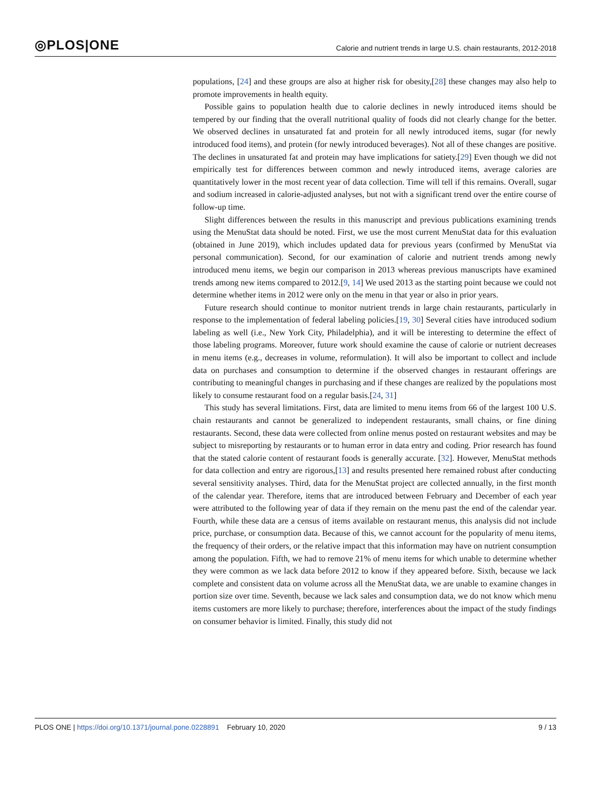◎PLOS|ONE Calorie and nutrient trends in large U.S. chain restaurants, 2012-2018
populations, [24] and these groups are also at higher risk for obesity,[28] these changes may also help to promote improvements in health equity.
Possible gains to population health due to calorie declines in newly introduced items should be tempered by our finding that the overall nutritional quality of foods did not clearly change for the better. We observed declines in unsaturated fat and protein for all newly introduced items, sugar (for newly introduced food items), and protein (for newly introduced beverages). Not all of these changes are positive. The declines in unsaturated fat and protein may have implications for satiety.[29] Even though we did not empirically test for differences between common and newly introduced items, average calories are quantitatively lower in the most recent year of data collection. Time will tell if this remains. Overall, sugar and sodium increased in calorie-adjusted analyses, but not with a significant trend over the entire course of follow-up time.
Slight differences between the results in this manuscript and previous publications examining trends using the MenuStat data should be noted. First, we use the most current MenuStat data for this evaluation (obtained in June 2019), which includes updated data for previous years (confirmed by MenuStat via personal communication). Second, for our examination of calorie and nutrient trends among newly introduced menu items, we begin our comparison in 2013 whereas previous manuscripts have examined trends among new items compared to 2012.[9, 14] We used 2013 as the starting point because we could not determine whether items in 2012 were only on the menu in that year or also in prior years.
Future research should continue to monitor nutrient trends in large chain restaurants, particularly in response to the implementation of federal labeling policies.[19, 30] Several cities have introduced sodium labeling as well (i.e., New York City, Philadelphia), and it will be interesting to determine the effect of those labeling programs. Moreover, future work should examine the cause of calorie or nutrient decreases in menu items (e.g., decreases in volume, reformulation). It will also be important to collect and include data on purchases and consumption to determine if the observed changes in restaurant offerings are contributing to meaningful changes in purchasing and if these changes are realized by the populations most likely to consume restaurant food on a regular basis.[24, 31]
This study has several limitations. First, data are limited to menu items from 66 of the largest 100 U.S. chain restaurants and cannot be generalized to independent restaurants, small chains, or fine dining restaurants. Second, these data were collected from online menus posted on restaurant websites and may be subject to misreporting by restaurants or to human error in data entry and coding. Prior research has found that the stated calorie content of restaurant foods is generally accurate. [32]. However, MenuStat methods for data collection and entry are rigorous,[13] and results presented here remained robust after conducting several sensitivity analyses. Third, data for the MenuStat project are collected annually, in the first month of the calendar year. Therefore, items that are introduced between February and December of each year were attributed to the following year of data if they remain on the menu past the end of the calendar year. Fourth, while these data are a census of items available on restaurant menus, this analysis did not include price, purchase, or consumption data. Because of this, we cannot account for the popularity of menu items, the frequency of their orders, or the relative impact that this information may have on nutrient consumption among the population. Fifth, we had to remove 21% of menu items for which unable to determine whether they were common as we lack data before 2012 to know if they appeared before. Sixth, because we lack complete and consistent data on volume across all the MenuStat data, we are unable to examine changes in portion size over time. Seventh, because we lack sales and consumption data, we do not know which menu items customers are more likely to purchase; therefore, interferences about the impact of the study findings on consumer behavior is limited. Finally, this study did not
PLOS ONE | https://doi.org/10.1371/journal.pone.0228891 February 10, 2020 9 / 13